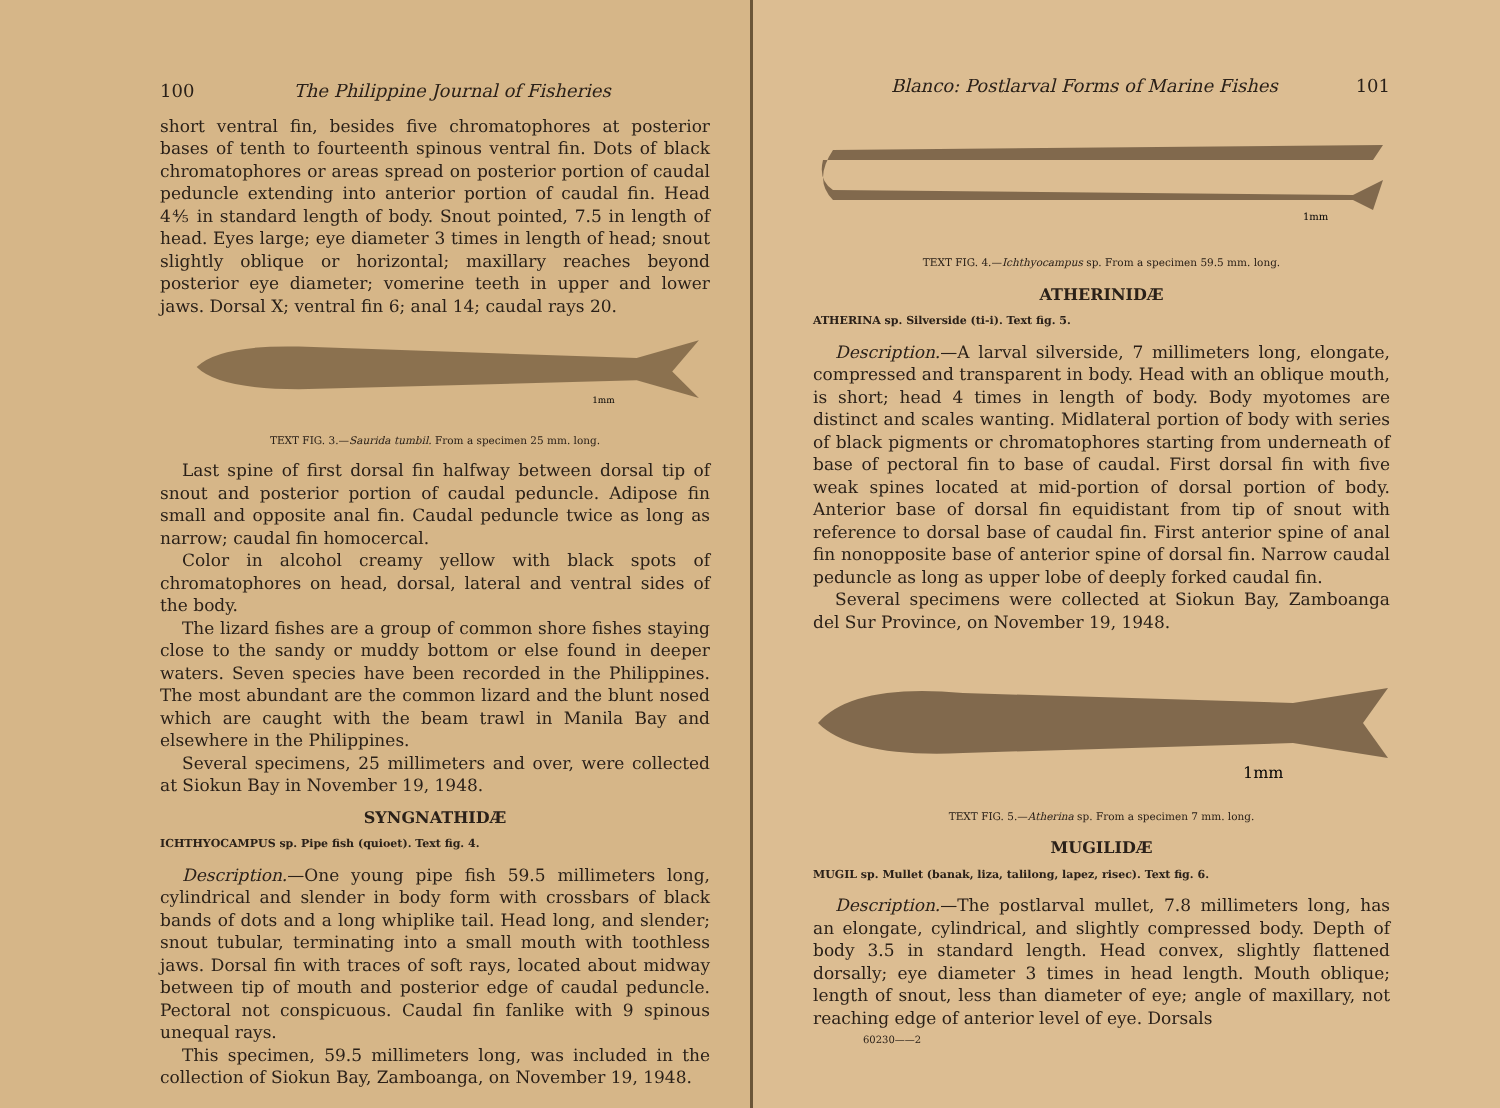100 The Philippine Journal of Fisheries
short ventral fin, besides five chromatophores at posterior bases of tenth to fourteenth spinous ventral fin. Dots of black chromatophores or areas spread on posterior portion of caudal peduncle extending into anterior portion of caudal fin. Head 4⅘ in standard length of body. Snout pointed, 7.5 in length of head. Eyes large; eye diameter 3 times in length of head; snout slightly oblique or horizontal; maxillary reaches beyond posterior eye diameter; vomerine teeth in upper and lower jaws. Dorsal X; ventral fin 6; anal 14; caudal rays 20.
1mm
TEXT FIG. 3.—Saurida tumbil. From a specimen 25 mm. long.
Last spine of first dorsal fin halfway between dorsal tip of snout and posterior portion of caudal peduncle. Adipose fin small and opposite anal fin. Caudal peduncle twice as long as narrow; caudal fin homocercal.
Color in alcohol creamy yellow with black spots of chromatophores on head, dorsal, lateral and ventral sides of the body.
The lizard fishes are a group of common shore fishes staying close to the sandy or muddy bottom or else found in deeper waters. Seven species have been recorded in the Philippines. The most abundant are the common lizard and the blunt nosed which are caught with the beam trawl in Manila Bay and elsewhere in the Philippines.
Several specimens, 25 millimeters and over, were collected at Siokun Bay in November 19, 1948.
SYNGNATHIDÆ
ICHTHYOCAMPUS sp. Pipe fish (quioet). Text fig. 4.
Description.—One young pipe fish 59.5 millimeters long, cylindrical and slender in body form with crossbars of black bands of dots and a long whiplike tail. Head long, and slender; snout tubular, terminating into a small mouth with toothless jaws. Dorsal fin with traces of soft rays, located about midway between tip of mouth and posterior edge of caudal peduncle. Pectoral not conspicuous. Caudal fin fanlike with 9 spinous unequal rays.
This specimen, 59.5 millimeters long, was included in the collection of Siokun Bay, Zamboanga, on November 19, 1948.
Blanco: Postlarval Forms of Marine Fishes 101
1mm
TEXT FIG. 4.—Ichthyocampus sp. From a specimen 59.5 mm. long.
ATHERINIDÆ
ATHERINA sp. Silverside (ti-i). Text fig. 5.
Description.—A larval silverside, 7 millimeters long, elongate, compressed and transparent in body. Head with an oblique mouth, is short; head 4 times in length of body. Body myotomes are distinct and scales wanting. Midlateral portion of body with series of black pigments or chromatophores starting from underneath of base of pectoral fin to base of caudal. First dorsal fin with five weak spines located at mid-portion of dorsal portion of body. Anterior base of dorsal fin equidistant from tip of snout with reference to dorsal base of caudal fin. First anterior spine of anal fin nonopposite base of anterior spine of dorsal fin. Narrow caudal peduncle as long as upper lobe of deeply forked caudal fin.
Several specimens were collected at Siokun Bay, Zamboanga del Sur Province, on November 19, 1948.
1mm
TEXT FIG. 5.—Atherina sp. From a specimen 7 mm. long.
MUGILIDÆ
MUGIL sp. Mullet (banak, liza, talilong, lapez, risec). Text fig. 6.
Description.—The postlarval mullet, 7.8 millimeters long, has an elongate, cylindrical, and slightly compressed body. Depth of body 3.5 in standard length. Head convex, slightly flattened dorsally; eye diameter 3 times in head length. Mouth oblique; length of snout, less than diameter of eye; angle of maxillary, not reaching edge of anterior level of eye. Dorsals
60230——2